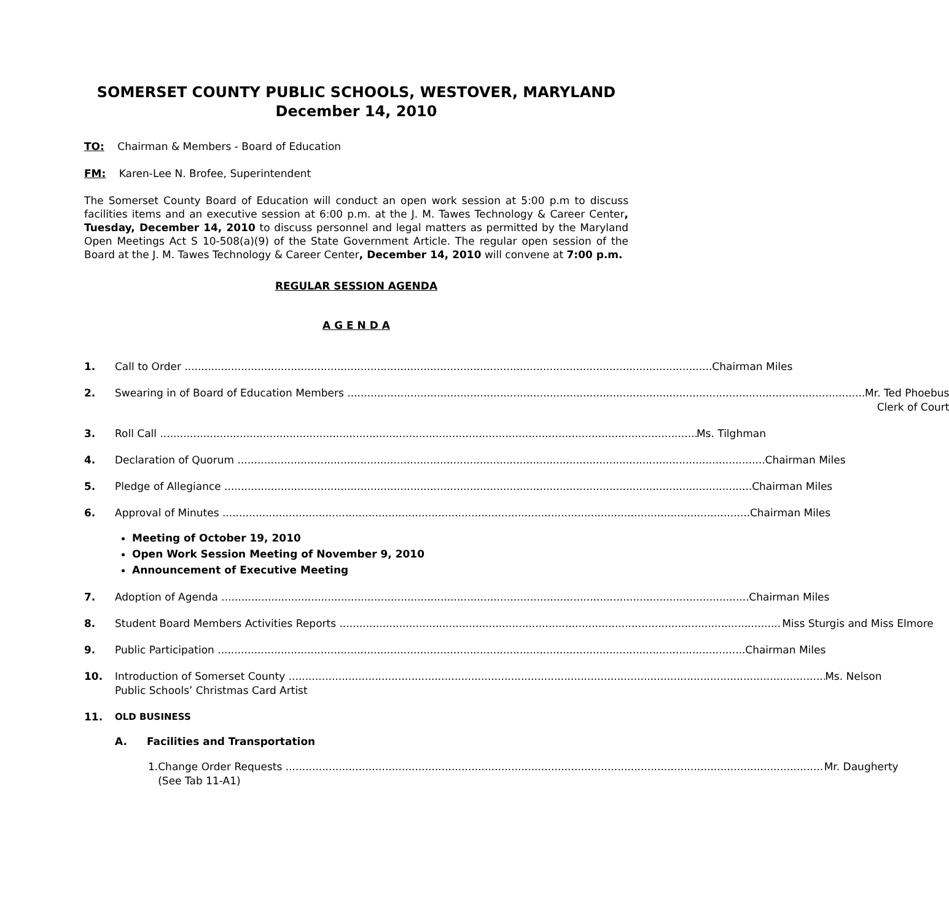SOMERSET COUNTY PUBLIC SCHOOLS, WESTOVER, MARYLAND
December 14, 2010
TO: Chairman & Members - Board of Education
FM: Karen-Lee N. Brofee, Superintendent
The Somerset County Board of Education will conduct an open work session at 5:00 p.m to discuss facilities items and an executive session at 6:00 p.m. at the J. M. Tawes Technology & Career Center, Tuesday, December 14, 2010 to discuss personnel and legal matters as permitted by the Maryland Open Meetings Act S 10-508(a)(9) of the State Government Article. The regular open session of the Board at the J. M. Tawes Technology & Career Center, December 14, 2010 will convene at 7:00 p.m.
REGULAR SESSION AGENDA
A G E N D A
1. Call to Order Chairman Miles
2. Swearing in of Board of Education Members Mr. Ted Phoebus
Clerk of Court
3. Roll Call Ms. Tilghman
4. Declaration of Quorum Chairman Miles
5. Pledge of Allegiance Chairman Miles
6. Approval of Minutes Chairman Miles
Meeting of October 19, 2010
Open Work Session Meeting of November 9, 2010
Announcement of Executive Meeting
7. Adoption of Agenda Chairman Miles
8. Student Board Members Activities Reports Miss Sturgis and Miss Elmore
9. Public Participation Chairman Miles
10. Introduction of Somerset County Ms. Nelson
Public Schools’ Christmas Card Artist
11. OLD BUSINESS
A. Facilities and Transportation
1. Change Order Requests Mr. Daugherty
(See Tab 11-A1)